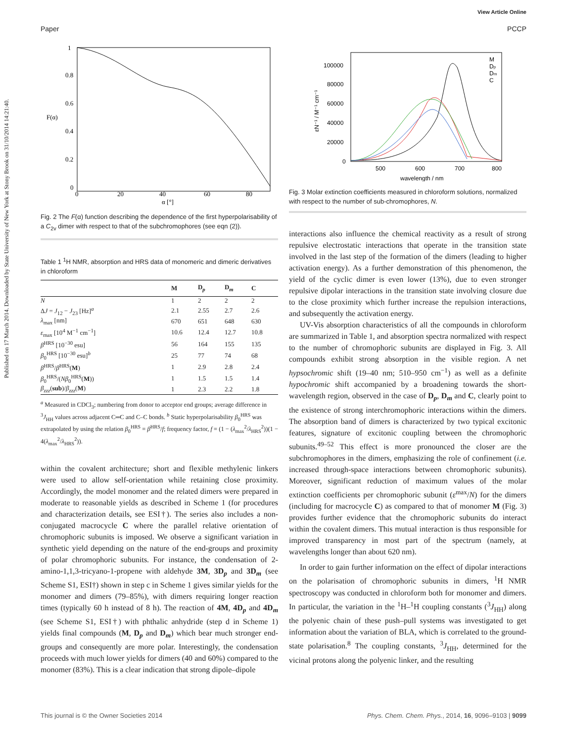View Article Online
Paper PCCP
Published on 17 March 2014. Downloaded by State University of New York at Stony Brook on 31/10/2014 14:21:40.
1
0.8
0.6
0.4
0.2
0
0
20
40
60
80
F(α)
α [°]
Fig. 2 The F(α) function describing the dependence of the first hyperpolarisability of a C<sub>2v</sub> dimer with respect to that of the subchromophores (see eqn (2)).
Table 1 <sup>1</sup>H NMR, absorption and HRS data of monomeric and dimeric derivatives in chloroform
| | M | D<sub>p</sub> | D<sub>m</sub> | C |
| --- | --- | --- | --- | --- |
| N | 1 | 2 | 2 | 2 |
| Δ J = J<sub>12</sub> − J<sub>23</sub> [Hz]<sup>a</sup> | 2.1 | 2.55 | 2.7 | 2.6 |
| λ<sub>max</sub> [nm] | 670 | 651 | 648 | 630 |
| ε<sub>max</sub> [10<sup>4</sup> M<sup>−1</sup> cm<sup>−1</sup>] | 10.6 | 12.4 | 12.7 | 10.8 |
| β<sup>HRS</sup> [10<sup>−30</sup> esu] | 56 | 164 | 155 | 135 |
| β<sub>0</sub><sup>HRS</sup> [10<sup>−30</sup> esu]<sup>b</sup> | 25 | 77 | 74 | 68 |
| β<sup>HRS</sup>/ β<sup>HRS</sup>( M ) | 1 | 2.9 | 2.8 | 2.4 |
| β<sub>0</sub><sup>HRS</sup>/( Nβ<sub>0</sub><sup>HRS</sup>( M )) | 1 | 1.5 | 1.5 | 1.4 |
| β<sub>zzz</sub> ( sub )/ β<sub>zzz</sub> ( M ) | 1 | 2.3 | 2.2 | 1.8 |
<sup>a</sup> Measured in CDCl<sub>3</sub>; numbering from donor to acceptor end groups; average difference in <sup>3</sup>J<sub>HH</sub> values across adjacent C═C and C–C bonds. <sup>b</sup> Static hyperpolarisability β<sub>0</sub><sup>HRS</sup> was extrapolated by using the relation β<sub>0</sub><sup>HRS</sup> = β<sup>HRS</sup>/f; frequency factor, f = (1 − (λ<sub>max</sub><sup>2</sup>/λ<sub>HRS</sub><sup>2</sup>))(1 − 4(λ<sub>max</sub><sup>2</sup>/λ<sub>HRS</sub><sup>2</sup>)).
within the covalent architecture; short and flexible methylenic linkers were used to allow self-orientation while retaining close proximity. Accordingly, the model monomer and the related dimers were prepared in moderate to reasonable yields as described in Scheme 1 (for procedures and characterization details, see ESI†). The series also includes a non-conjugated macrocycle C where the parallel relative orientation of chromophoric subunits is imposed. We observe a significant variation in synthetic yield depending on the nature of the end-groups and proximity of polar chromophoric subunits. For instance, the condensation of 2-amino-1,1,3-tricyano-1-propene with aldehyde 3M, 3D<sub>p</sub> and 3D<sub>m</sub> (see Scheme S1, ESI†) shown in step c in Scheme 1 gives similar yields for the monomer and dimers (79–85%), with dimers requiring longer reaction times (typically 60 h instead of 8 h). The reaction of 4M, 4D<sub>p</sub> and 4D<sub>m</sub> (see Scheme S1, ESI†) with phthalic anhydride (step d in Scheme 1) yields final compounds (M, D<sub>p</sub> and D<sub>m</sub>) which bear much stronger end-groups and consequently are more polar. Interestingly, the condensation proceeds with much lower yields for dimers (40 and 60%) compared to the monomer (83%). This is a clear indication that strong dipole–dipole
100000
80000
60000
40000
20000
0
500
600
700
800
wavelength / nm
εN⁻¹ / M⁻¹ cm⁻¹
M
Dp
Dm
C
Fig. 3 Molar extinction coefficients measured in chloroform solutions, normalized with respect to the number of sub-chromophores, N.
interactions also influence the chemical reactivity as a result of strong repulsive electrostatic interactions that operate in the transition state involved in the last step of the formation of the dimers (leading to higher activation energy). As a further demonstration of this phenomenon, the yield of the cyclic dimer is even lower (13%), due to even stronger repulsive dipolar interactions in the transition state involving closure due to the close proximity which further increase the repulsion interactions, and subsequently the activation energy.
UV-Vis absorption characteristics of all the compounds in chloroform are summarized in Table 1, and absorption spectra normalized with respect to the number of chromophoric subunits are displayed in Fig. 3. All compounds exhibit strong absorption in the visible region. A net hypsochromic shift (19–40 nm; 510–950 cm<sup>−1</sup>) as well as a definite hypochromic shift accompanied by a broadening towards the short-wavelength region, observed in the case of D<sub>p</sub>, D<sub>m</sub> and C, clearly point to the existence of strong interchromophoric interactions within the dimers. The absorption band of dimers is characterized by two typical excitonic features, signature of excitonic coupling between the chromophoric subunits.<sup>49–52</sup> This effect is more pronounced the closer are the subchromophores in the dimers, emphasizing the role of confinement (i.e. increased through-space interactions between chromophoric subunits). Moreover, significant reduction of maximum values of the molar extinction coefficients per chromophoric subunit (ε<sup>max</sup>/N) for the dimers (including for macrocycle C) as compared to that of monomer M (Fig. 3) provides further evidence that the chromophoric subunits do interact within the covalent dimers. This mutual interaction is thus responsible for improved transparency in most part of the spectrum (namely, at wavelengths longer than about 620 nm).
In order to gain further information on the effect of dipolar interactions on the polarisation of chromophoric subunits in dimers, <sup>1</sup>H NMR spectroscopy was conducted in chloroform both for monomer and dimers. In particular, the variation in the <sup>1</sup>H–<sup>1</sup>H coupling constants (<sup>3</sup>J<sub>HH</sub>) along the polyenic chain of these push–pull systems was investigated to get information about the variation of BLA, which is correlated to the ground-state polarisation.<sup>8</sup> The coupling constants, <sup>3</sup>J<sub>HH</sub>, determined for the vicinal protons along the polyenic linker, and the resulting
This journal is © the Owner Societies 2014 Phys. Chem. Chem. Phys., 2014, 16, 9096–9103 | 9099